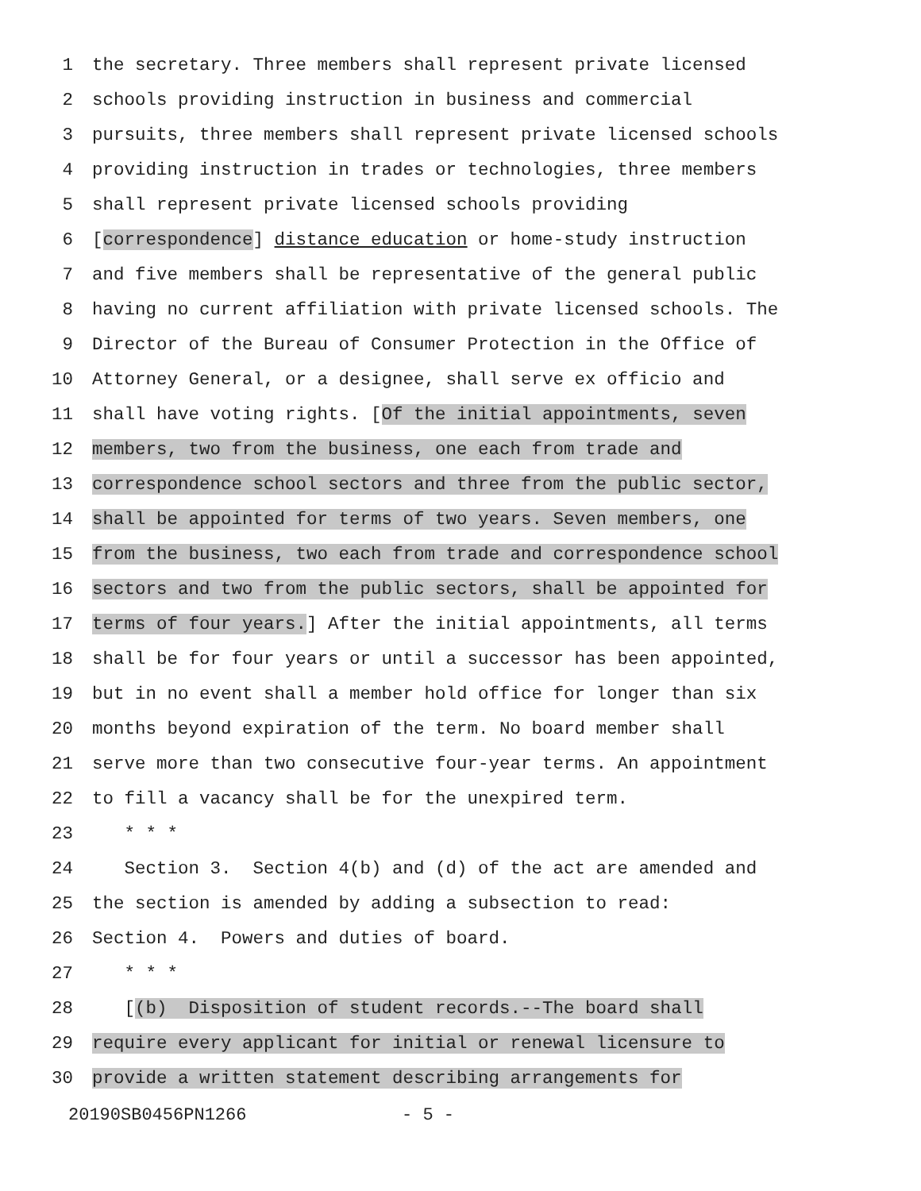1 the secretary. Three members shall represent private licensed
2 schools providing instruction in business and commercial
3 pursuits, three members shall represent private licensed schools
4 providing instruction in trades or technologies, three members
5 shall represent private licensed schools providing
6 [correspondence] distance education or home-study instruction
7 and five members shall be representative of the general public
8 having no current affiliation with private licensed schools. The
9 Director of the Bureau of Consumer Protection in the Office of
10 Attorney General, or a designee, shall serve ex officio and
11 shall have voting rights. [Of the initial appointments, seven
12 members, two from the business, one each from trade and
13 correspondence school sectors and three from the public sector,
14 shall be appointed for terms of two years. Seven members, one
15 from the business, two each from trade and correspondence school
16 sectors and two from the public sectors, shall be appointed for
17 terms of four years.] After the initial appointments, all terms
18 shall be for four years or until a successor has been appointed,
19 but in no event shall a member hold office for longer than six
20 months beyond expiration of the term. No board member shall
21 serve more than two consecutive four-year terms. An appointment
22 to fill a vacancy shall be for the unexpired term.
23 * * *
24 Section 3. Section 4(b) and (d) of the act are amended and
25 the section is amended by adding a subsection to read:
26 Section 4. Powers and duties of board.
27 * * *
28 [(b) Disposition of student records.--The board shall
29 require every applicant for initial or renewal licensure to
30 provide a written statement describing arrangements for
20190SB0456PN1266 - 5 -